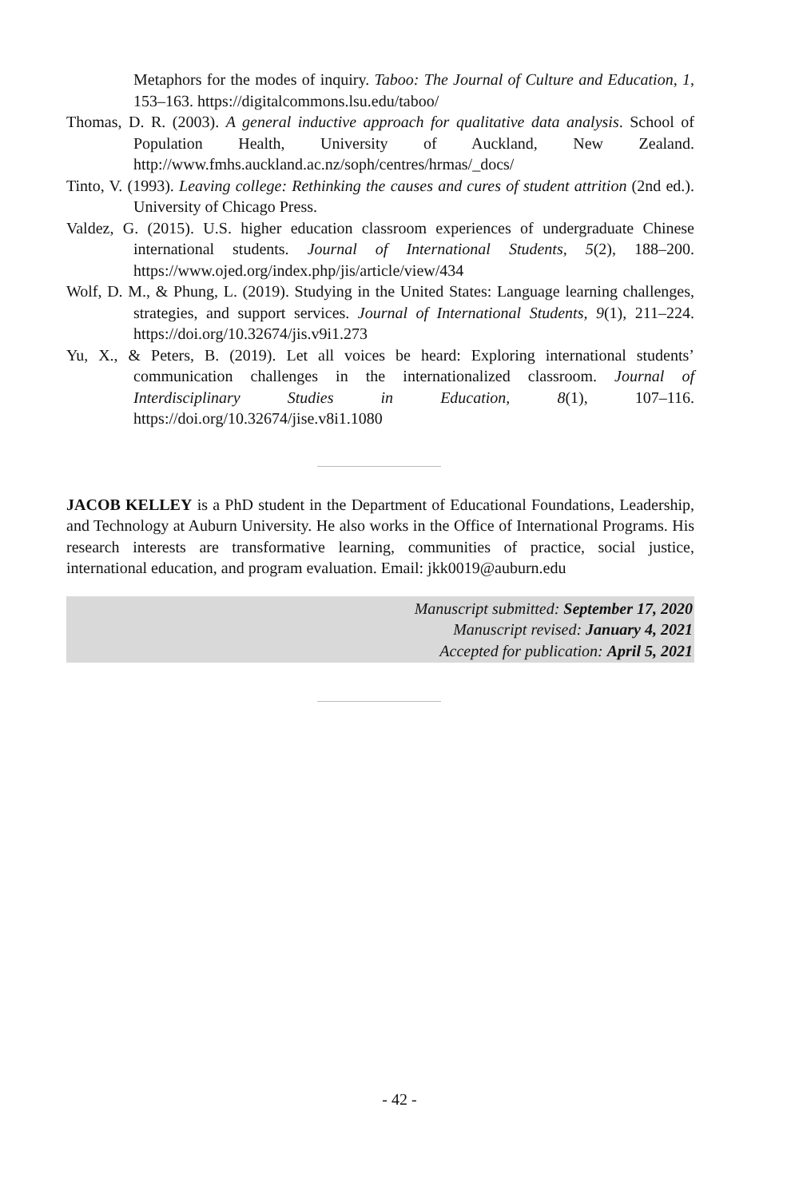Metaphors for the modes of inquiry. Taboo: The Journal of Culture and Education, 1, 153–163. https://digitalcommons.lsu.edu/taboo/
Thomas, D. R. (2003). A general inductive approach for qualitative data analysis. School of Population Health, University of Auckland, New Zealand. http://www.fmhs.auckland.ac.nz/soph/centres/hrmas/_docs/
Tinto, V. (1993). Leaving college: Rethinking the causes and cures of student attrition (2nd ed.). University of Chicago Press.
Valdez, G. (2015). U.S. higher education classroom experiences of undergraduate Chinese international students. Journal of International Students, 5(2), 188–200. https://www.ojed.org/index.php/jis/article/view/434
Wolf, D. M., & Phung, L. (2019). Studying in the United States: Language learning challenges, strategies, and support services. Journal of International Students, 9(1), 211–224. https://doi.org/10.32674/jis.v9i1.273
Yu, X., & Peters, B. (2019). Let all voices be heard: Exploring international students’ communication challenges in the internationalized classroom. Journal of Interdisciplinary Studies in Education, 8(1), 107–116. https://doi.org/10.32674/jise.v8i1.1080
JACOB KELLEY is a PhD student in the Department of Educational Foundations, Leadership, and Technology at Auburn University. He also works in the Office of International Programs. His research interests are transformative learning, communities of practice, social justice, international education, and program evaluation. Email: jkk0019@auburn.edu
Manuscript submitted: September 17, 2020
Manuscript revised: January 4, 2021
Accepted for publication: April 5, 2021
- 42 -